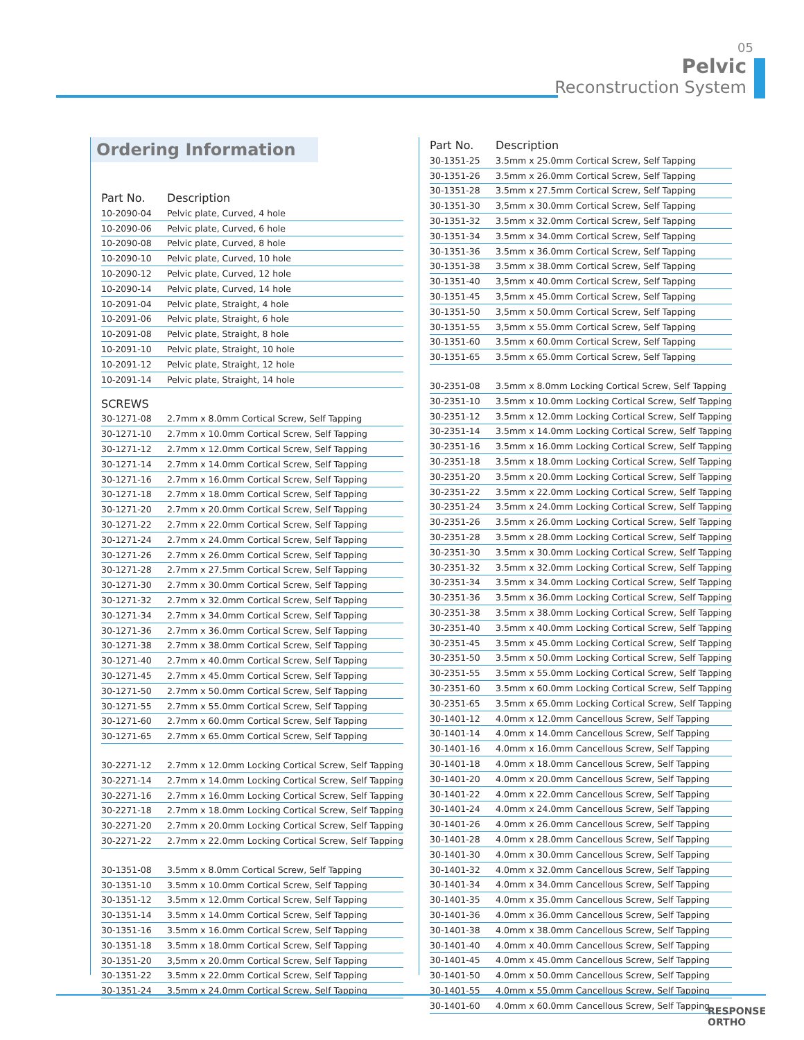05
Pelvic
Reconstruction System
Ordering Information
| Part No. | Description |
| --- | --- |
| 10-2090-04 | Pelvic plate, Curved, 4 hole |
| 10-2090-06 | Pelvic plate, Curved, 6 hole |
| 10-2090-08 | Pelvic plate, Curved, 8 hole |
| 10-2090-10 | Pelvic plate, Curved, 10 hole |
| 10-2090-12 | Pelvic plate, Curved, 12 hole |
| 10-2090-14 | Pelvic plate, Curved, 14 hole |
| 10-2091-04 | Pelvic plate, Straight, 4 hole |
| 10-2091-06 | Pelvic plate, Straight, 6 hole |
| 10-2091-08 | Pelvic plate, Straight, 8 hole |
| 10-2091-10 | Pelvic plate, Straight, 10 hole |
| 10-2091-12 | Pelvic plate, Straight, 12 hole |
| 10-2091-14 | Pelvic plate, Straight, 14 hole |
| SCREWS | |
| 30-1271-08 | 2.7mm x 8.0mm Cortical Screw, Self Tapping |
| 30-1271-10 | 2.7mm x 10.0mm Cortical Screw, Self Tapping |
| 30-1271-12 | 2.7mm x 12.0mm Cortical Screw, Self Tapping |
| 30-1271-14 | 2.7mm x 14.0mm Cortical Screw, Self Tapping |
| 30-1271-16 | 2.7mm x 16.0mm Cortical Screw, Self Tapping |
| 30-1271-18 | 2.7mm x 18.0mm Cortical Screw, Self Tapping |
| 30-1271-20 | 2.7mm x 20.0mm Cortical Screw, Self Tapping |
| 30-1271-22 | 2.7mm x 22.0mm Cortical Screw, Self Tapping |
| 30-1271-24 | 2.7mm x 24.0mm Cortical Screw, Self Tapping |
| 30-1271-26 | 2.7mm x 26.0mm Cortical Screw, Self Tapping |
| 30-1271-28 | 2.7mm x 27.5mm Cortical Screw, Self Tapping |
| 30-1271-30 | 2.7mm x 30.0mm Cortical Screw, Self Tapping |
| 30-1271-32 | 2.7mm x 32.0mm Cortical Screw, Self Tapping |
| 30-1271-34 | 2.7mm x 34.0mm Cortical Screw, Self Tapping |
| 30-1271-36 | 2.7mm x 36.0mm Cortical Screw, Self Tapping |
| 30-1271-38 | 2.7mm x 38.0mm Cortical Screw, Self Tapping |
| 30-1271-40 | 2.7mm x 40.0mm Cortical Screw, Self Tapping |
| 30-1271-45 | 2.7mm x 45.0mm Cortical Screw, Self Tapping |
| 30-1271-50 | 2.7mm x 50.0mm Cortical Screw, Self Tapping |
| 30-1271-55 | 2.7mm x 55.0mm Cortical Screw, Self Tapping |
| 30-1271-60 | 2.7mm x 60.0mm Cortical Screw, Self Tapping |
| 30-1271-65 | 2.7mm x 65.0mm Cortical Screw, Self Tapping |
| 30-2271-12 | 2.7mm x 12.0mm Locking Cortical Screw, Self Tapping |
| 30-2271-14 | 2.7mm x 14.0mm Locking Cortical Screw, Self Tapping |
| 30-2271-16 | 2.7mm x 16.0mm Locking Cortical Screw, Self Tapping |
| 30-2271-18 | 2.7mm x 18.0mm Locking Cortical Screw, Self Tapping |
| 30-2271-20 | 2.7mm x 20.0mm Locking Cortical Screw, Self Tapping |
| 30-2271-22 | 2.7mm x 22.0mm Locking Cortical Screw, Self Tapping |
| 30-1351-08 | 3.5mm x 8.0mm Cortical Screw, Self Tapping |
| 30-1351-10 | 3.5mm x 10.0mm Cortical Screw, Self Tapping |
| 30-1351-12 | 3.5mm x 12.0mm Cortical Screw, Self Tapping |
| 30-1351-14 | 3.5mm x 14.0mm Cortical Screw, Self Tapping |
| 30-1351-16 | 3.5mm x 16.0mm Cortical Screw, Self Tapping |
| 30-1351-18 | 3.5mm x 18.0mm Cortical Screw, Self Tapping |
| 30-1351-20 | 3,5mm x 20.0mm Cortical Screw, Self Tapping |
| 30-1351-22 | 3.5mm x 22.0mm Cortical Screw, Self Tapping |
| 30-1351-24 | 3.5mm x 24.0mm Cortical Screw, Self Tapping |
| Part No. | Description |
| --- | --- |
| 30-1351-25 | 3.5mm x 25.0mm Cortical Screw, Self Tapping |
| 30-1351-26 | 3.5mm x 26.0mm Cortical Screw, Self Tapping |
| 30-1351-28 | 3.5mm x 27.5mm Cortical Screw, Self Tapping |
| 30-1351-30 | 3,5mm x 30.0mm Cortical Screw, Self Tapping |
| 30-1351-32 | 3.5mm x 32.0mm Cortical Screw, Self Tapping |
| 30-1351-34 | 3.5mm x 34.0mm Cortical Screw, Self Tapping |
| 30-1351-36 | 3.5mm x 36.0mm Cortical Screw, Self Tapping |
| 30-1351-38 | 3.5mm x 38.0mm Cortical Screw, Self Tapping |
| 30-1351-40 | 3,5mm x 40.0mm Cortical Screw, Self Tapping |
| 30-1351-45 | 3,5mm x 45.0mm Cortical Screw, Self Tapping |
| 30-1351-50 | 3,5mm x 50.0mm Cortical Screw, Self Tapping |
| 30-1351-55 | 3,5mm x 55.0mm Cortical Screw, Self Tapping |
| 30-1351-60 | 3.5mm x 60.0mm Cortical Screw, Self Tapping |
| 30-1351-65 | 3.5mm x 65.0mm Cortical Screw, Self Tapping |
| 30-2351-08 | 3.5mm x 8.0mm Locking Cortical Screw, Self Tapping |
| 30-2351-10 | 3.5mm x 10.0mm Locking Cortical Screw, Self Tapping |
| 30-2351-12 | 3.5mm x 12.0mm Locking Cortical Screw, Self Tapping |
| 30-2351-14 | 3.5mm x 14.0mm Locking Cortical Screw, Self Tapping |
| 30-2351-16 | 3.5mm x 16.0mm Locking Cortical Screw, Self Tapping |
| 30-2351-18 | 3.5mm x 18.0mm Locking Cortical Screw, Self Tapping |
| 30-2351-20 | 3.5mm x 20.0mm Locking Cortical Screw, Self Tapping |
| 30-2351-22 | 3.5mm x 22.0mm Locking Cortical Screw, Self Tapping |
| 30-2351-24 | 3.5mm x 24.0mm Locking Cortical Screw, Self Tapping |
| 30-2351-26 | 3.5mm x 26.0mm Locking Cortical Screw, Self Tapping |
| 30-2351-28 | 3.5mm x 28.0mm Locking Cortical Screw, Self Tapping |
| 30-2351-30 | 3.5mm x 30.0mm Locking Cortical Screw, Self Tapping |
| 30-2351-32 | 3.5mm x 32.0mm Locking Cortical Screw, Self Tapping |
| 30-2351-34 | 3.5mm x 34.0mm Locking Cortical Screw, Self Tapping |
| 30-2351-36 | 3.5mm x 36.0mm Locking Cortical Screw, Self Tapping |
| 30-2351-38 | 3.5mm x 38.0mm Locking Cortical Screw, Self Tapping |
| 30-2351-40 | 3.5mm x 40.0mm Locking Cortical Screw, Self Tapping |
| 30-2351-45 | 3.5mm x 45.0mm Locking Cortical Screw, Self Tapping |
| 30-2351-50 | 3.5mm x 50.0mm Locking Cortical Screw, Self Tapping |
| 30-2351-55 | 3.5mm x 55.0mm Locking Cortical Screw, Self Tapping |
| 30-2351-60 | 3.5mm x 60.0mm Locking Cortical Screw, Self Tapping |
| 30-2351-65 | 3.5mm x 65.0mm Locking Cortical Screw, Self Tapping |
| 30-1401-12 | 4.0mm x 12.0mm Cancellous Screw, Self Tapping |
| 30-1401-14 | 4.0mm x 14.0mm Cancellous Screw, Self Tapping |
| 30-1401-16 | 4.0mm x 16.0mm Cancellous Screw, Self Tapping |
| 30-1401-18 | 4.0mm x 18.0mm Cancellous Screw, Self Tapping |
| 30-1401-20 | 4.0mm x 20.0mm Cancellous Screw, Self Tapping |
| 30-1401-22 | 4.0mm x 22.0mm Cancellous Screw, Self Tapping |
| 30-1401-24 | 4.0mm x 24.0mm Cancellous Screw, Self Tapping |
| 30-1401-26 | 4.0mm x 26.0mm Cancellous Screw, Self Tapping |
| 30-1401-28 | 4.0mm x 28.0mm Cancellous Screw, Self Tapping |
| 30-1401-30 | 4.0mm x 30.0mm Cancellous Screw, Self Tapping |
| 30-1401-32 | 4.0mm x 32.0mm Cancellous Screw, Self Tapping |
| 30-1401-34 | 4.0mm x 34.0mm Cancellous Screw, Self Tapping |
| 30-1401-35 | 4.0mm x 35.0mm Cancellous Screw, Self Tapping |
| 30-1401-36 | 4.0mm x 36.0mm Cancellous Screw, Self Tapping |
| 30-1401-38 | 4.0mm x 38.0mm Cancellous Screw, Self Tapping |
| 30-1401-40 | 4.0mm x 40.0mm Cancellous Screw, Self Tapping |
| 30-1401-45 | 4.0mm x 45.0mm Cancellous Screw, Self Tapping |
| 30-1401-50 | 4.0mm x 50.0mm Cancellous Screw, Self Tapping |
| 30-1401-55 | 4.0mm x 55.0mm Cancellous Screw, Self Tapping |
| 30-1401-60 | 4.0mm x 60.0mm Cancellous Screw, Self Tapping |
RESPONSE
ORTHO